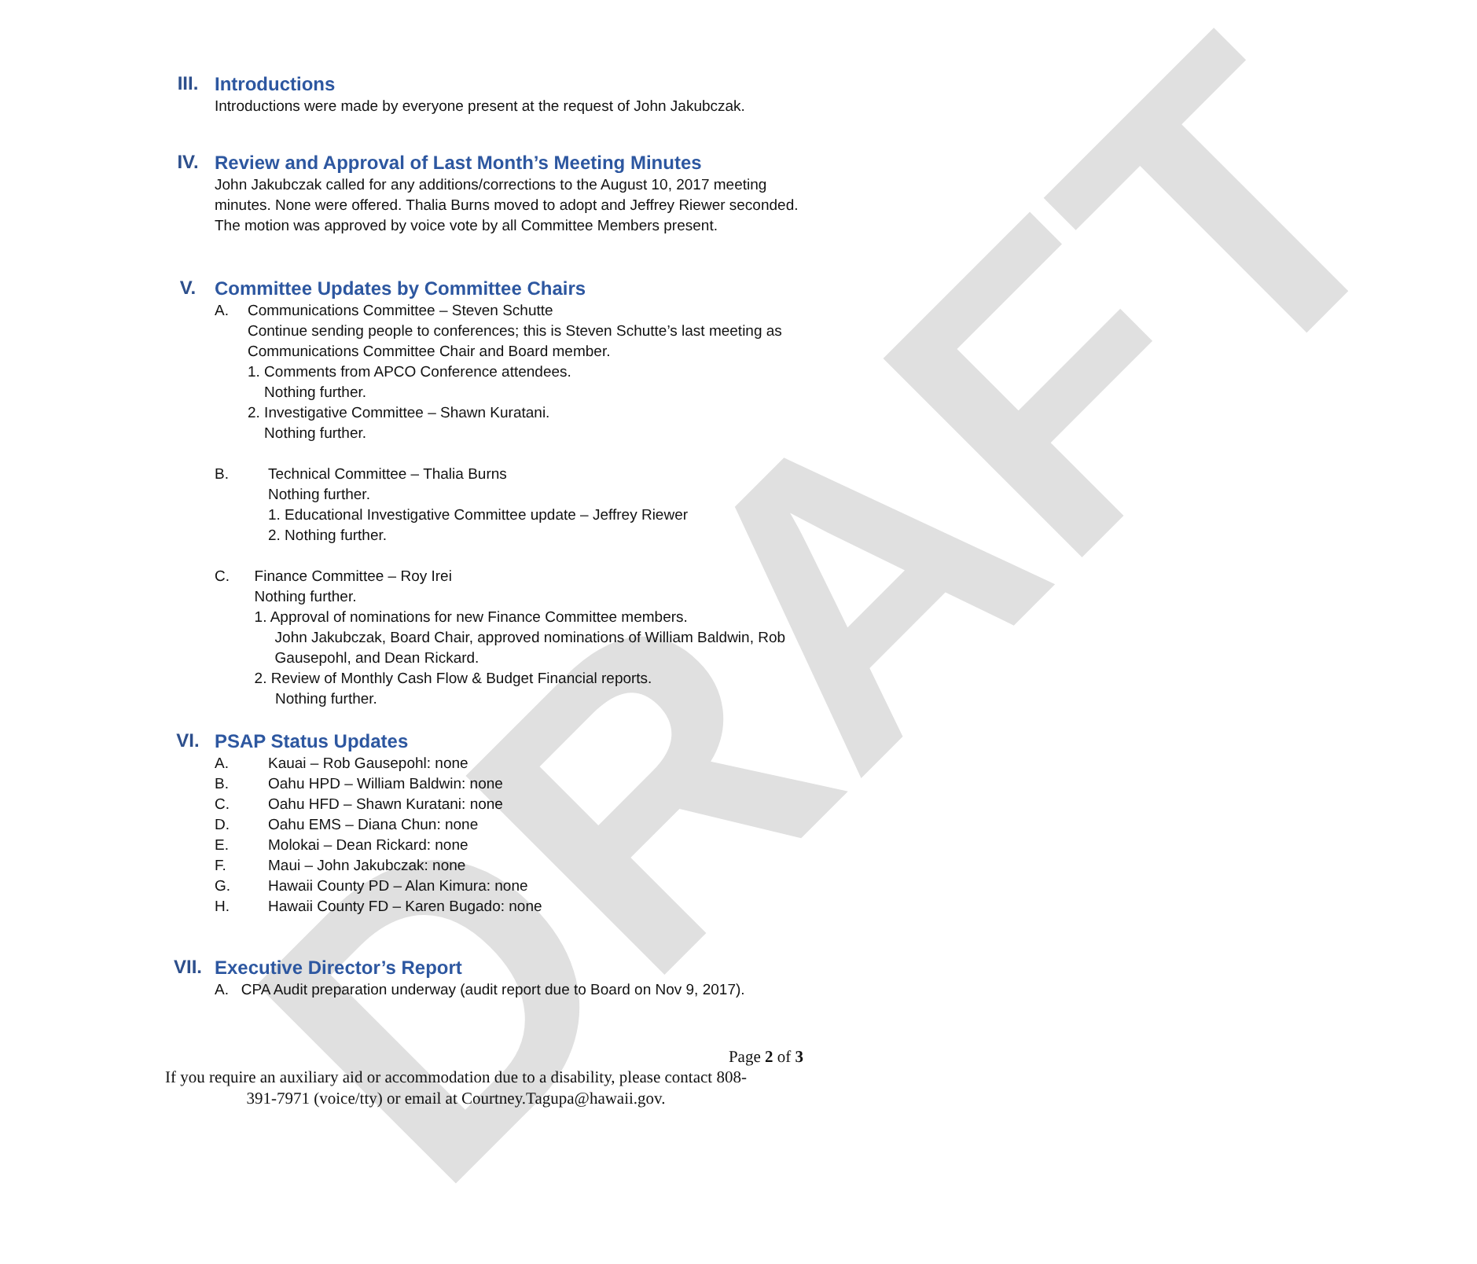DRAFT
III.
Introductions
Introductions were made by everyone present at the request of John Jakubczak.
IV.
Review and Approval of Last Month’s Meeting Minutes
John Jakubczak called for any additions/corrections to the August 10, 2017 meeting minutes. None were offered. Thalia Burns moved to adopt and Jeffrey Riewer seconded. The motion was approved by voice vote by all Committee Members present.
V.
Committee Updates by Committee Chairs
A. Communications Committee – Steven Schutte
Continue sending people to conferences; this is Steven Schutte’s last meeting as Communications Committee Chair and Board member.
1. Comments from APCO Conference attendees.
Nothing further.
2. Investigative Committee – Shawn Kuratani.
Nothing further.
B. Technical Committee – Thalia Burns
Nothing further.
1. Educational Investigative Committee update – Jeffrey Riewer
2. Nothing further.
C. Finance Committee – Roy Irei
Nothing further.
1. Approval of nominations for new Finance Committee members.
John Jakubczak, Board Chair, approved nominations of William Baldwin, Rob Gausepohl, and Dean Rickard.
2. Review of Monthly Cash Flow & Budget Financial reports.
Nothing further.
VI.
PSAP Status Updates
A. Kauai – Rob Gausepohl: none
B. Oahu HPD – William Baldwin: none
C. Oahu HFD – Shawn Kuratani: none
D. Oahu EMS – Diana Chun: none
E. Molokai – Dean Rickard: none
F. Maui – John Jakubczak: none
G. Hawaii County PD – Alan Kimura: none
H. Hawaii County FD – Karen Bugado: none
VII.
Executive Director’s Report
A. CPA Audit preparation underway (audit report due to Board on Nov 9, 2017).
Page 2 of 3
If you require an auxiliary aid or accommodation due to a disability, please contact 808-391-7971 (voice/tty) or email at Courtney.Tagupa@hawaii.gov.